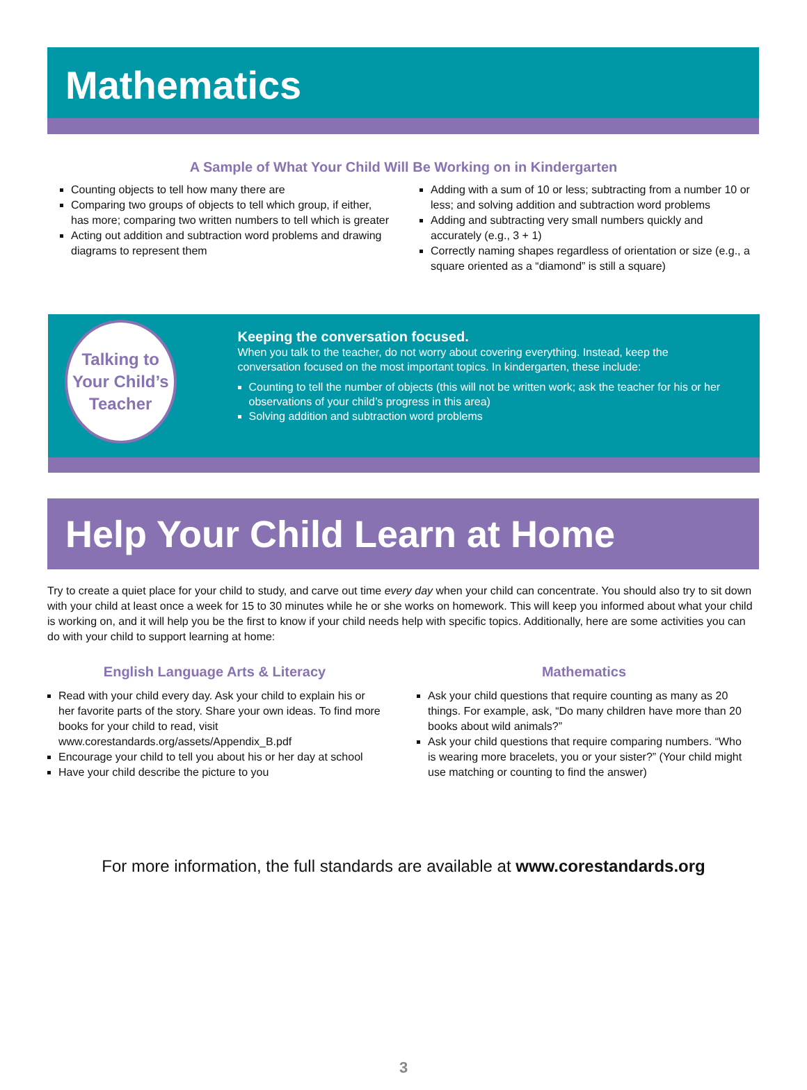Mathematics
A Sample of What Your Child Will Be Working on in Kindergarten
Counting objects to tell how many there are
Comparing two groups of objects to tell which group, if either, has more; comparing two written numbers to tell which is greater
Acting out addition and subtraction word problems and drawing diagrams to represent them
Adding with a sum of 10 or less; subtracting from a number 10 or less; and solving addition and subtraction word problems
Adding and subtracting very small numbers quickly and accurately (e.g., 3 + 1)
Correctly naming shapes regardless of orientation or size (e.g., a square oriented as a “diamond” is still a square)
Talking to
Your Child’s
Teacher
Keeping the conversation focused.
When you talk to the teacher, do not worry about covering everything. Instead, keep the conversation focused on the most important topics. In kindergarten, these include:
Counting to tell the number of objects (this will not be written work; ask the teacher for his or her observations of your child’s progress in this area)
Solving addition and subtraction word problems
Help Your Child Learn at Home
Try to create a quiet place for your child to study, and carve out time every day when your child can concentrate. You should also try to sit down with your child at least once a week for 15 to 30 minutes while he or she works on homework. This will keep you informed about what your child is working on, and it will help you be the first to know if your child needs help with specific topics. Additionally, here are some activities you can do with your child to support learning at home:
English Language Arts & Literacy
Read with your child every day. Ask your child to explain his or her favorite parts of the story. Share your own ideas. To find more books for your child to read, visit www.corestandards.org/assets/Appendix_B.pdf
Encourage your child to tell you about his or her day at school
Have your child describe the picture to you
Mathematics
Ask your child questions that require counting as many as 20 things. For example, ask, “Do many children have more than 20 books about wild animals?”
Ask your child questions that require comparing numbers. “Who is wearing more bracelets, you or your sister?” (Your child might use matching or counting to find the answer)
For more information, the full standards are available at www.corestandards.org
3